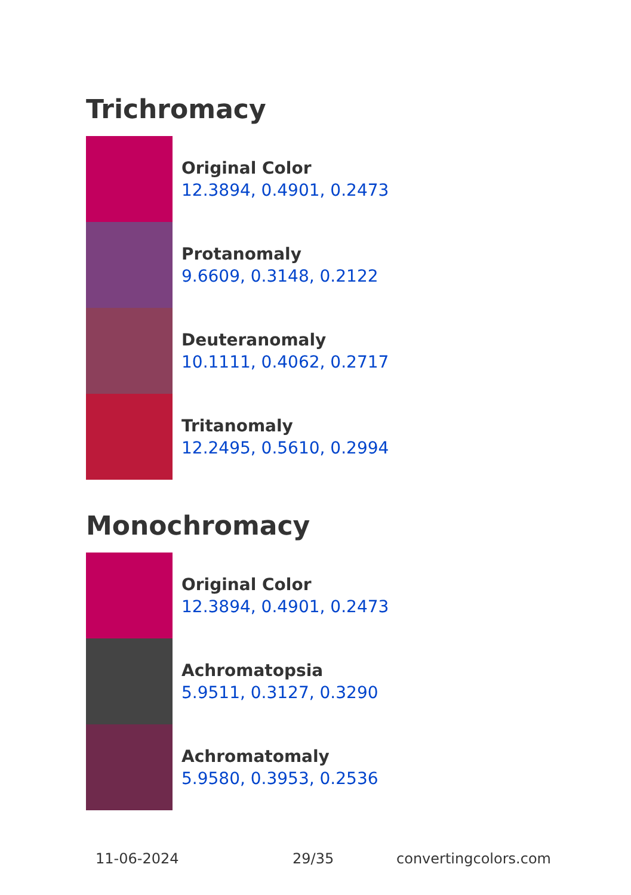Trichromacy
Original Color
12.3894, 0.4901, 0.2473
Protanomaly
9.6609, 0.3148, 0.2122
Deuteranomaly
10.1111, 0.4062, 0.2717
Tritanomaly
12.2495, 0.5610, 0.2994
Monochromacy
Original Color
12.3894, 0.4901, 0.2473
Achromatopsia
5.9511, 0.3127, 0.3290
Achromatomaly
5.9580, 0.3953, 0.2536
11-06-2024 29/35 convertingcolors.com